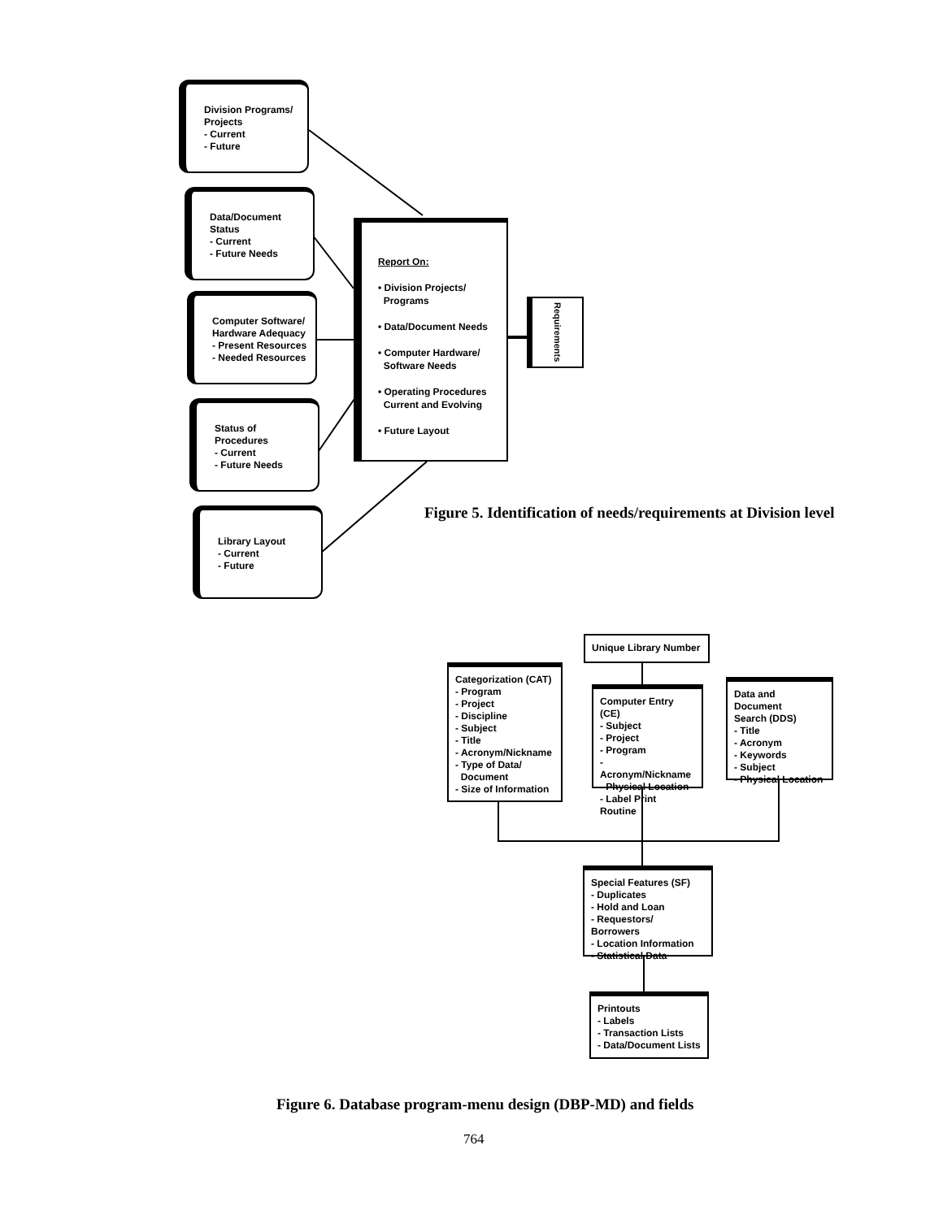Division Programs/
Projects
- Current
- Future
Data/Document
Status
- Current
- Future Needs
Computer Software/
Hardware Adequacy
- Present Resources
- Needed Resources
Status of Procedures
- Current
- Future Needs
Library Layout
- Current
- Future
Report On:
• Division Projects/
Programs
• Data/Document Needs
• Computer Hardware/
Software Needs
• Operating Procedures
Current and Evolving
• Future Layout
Requirements
Figure 5. Identification of needs/requirements at Division level
Unique Library Number
Categorization (CAT)
- Program
- Project
- Discipline
- Subject
- Title
- Acronym/Nickname
- Type of Data/
Document
- Size of Information
Computer Entry (CE)
- Subject
- Project
- Program
- Acronym/Nickname
- Physical Location
- Label Print Routine
Data and Document
Search (DDS)
- Title
- Acronym
- Keywords
- Subject
- Physical Location
Special Features (SF)
- Duplicates
- Hold and Loan
- Requestors/ Borrowers
- Location Information
- Statistical Data
Printouts
- Labels
- Transaction Lists
- Data/Document Lists
Figure 6. Database program-menu design (DBP-MD) and fields
764